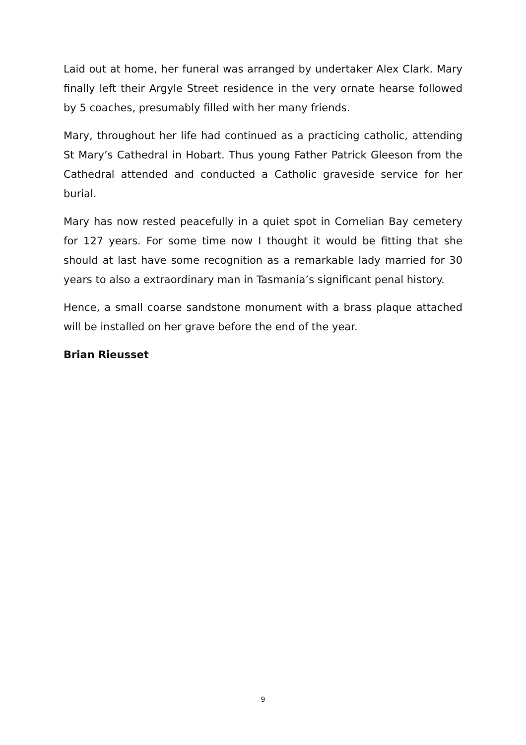Laid out at home, her funeral was arranged by undertaker Alex Clark. Mary finally left their Argyle Street residence in the very ornate hearse followed by 5 coaches, presumably filled with her many friends.
Mary, throughout her life had continued as a practicing catholic, attending St Mary’s Cathedral in Hobart. Thus young Father Patrick Gleeson from the Cathedral attended and conducted a Catholic graveside service for her burial.
Mary has now rested peacefully in a quiet spot in Cornelian Bay cemetery for 127 years. For some time now I thought it would be fitting that she should at last have some recognition as a remarkable lady married for 30 years to also a extraordinary man in Tasmania’s significant penal history.
Hence, a small coarse sandstone monument with a brass plaque attached will be installed on her grave before the end of the year.
Brian Rieusset
9